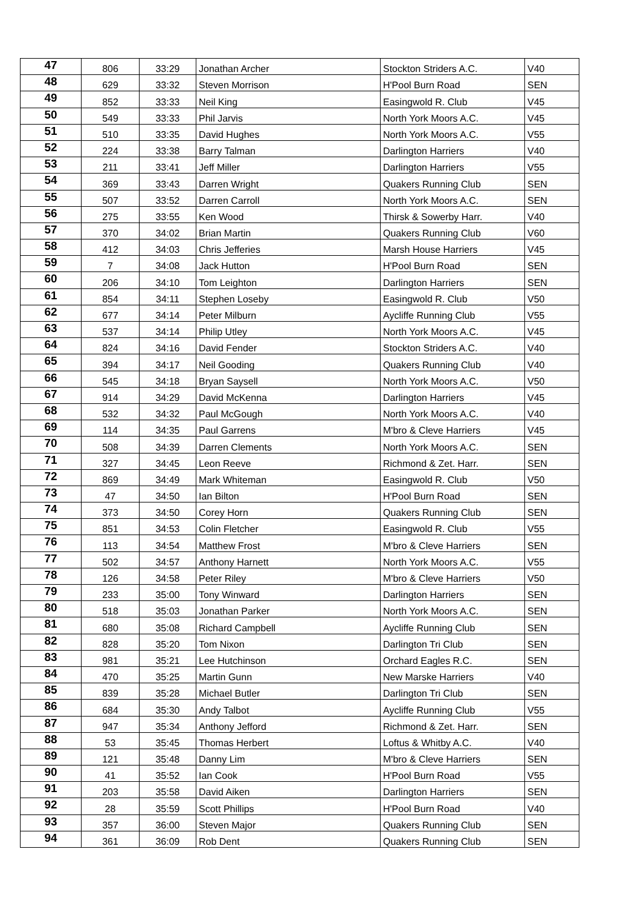| 47 | 806 | 33:29 | Jonathan Archer | Stockton Striders A.C. | V40 |
| 48 | 629 | 33:32 | Steven Morrison | H'Pool Burn Road | SEN |
| 49 | 852 | 33:33 | Neil King | Easingwold R. Club | V45 |
| 50 | 549 | 33:33 | Phil Jarvis | North York Moors A.C. | V45 |
| 51 | 510 | 33:35 | David Hughes | North York Moors A.C. | V55 |
| 52 | 224 | 33:38 | Barry Talman | Darlington Harriers | V40 |
| 53 | 211 | 33:41 | Jeff Miller | Darlington Harriers | V55 |
| 54 | 369 | 33:43 | Darren Wright | Quakers Running Club | SEN |
| 55 | 507 | 33:52 | Darren Carroll | North York Moors A.C. | SEN |
| 56 | 275 | 33:55 | Ken Wood | Thirsk & Sowerby Harr. | V40 |
| 57 | 370 | 34:02 | Brian Martin | Quakers Running Club | V60 |
| 58 | 412 | 34:03 | Chris Jefferies | Marsh House Harriers | V45 |
| 59 | 7 | 34:08 | Jack Hutton | H'Pool Burn Road | SEN |
| 60 | 206 | 34:10 | Tom Leighton | Darlington Harriers | SEN |
| 61 | 854 | 34:11 | Stephen Loseby | Easingwold R. Club | V50 |
| 62 | 677 | 34:14 | Peter Milburn | Aycliffe Running Club | V55 |
| 63 | 537 | 34:14 | Philip Utley | North York Moors A.C. | V45 |
| 64 | 824 | 34:16 | David Fender | Stockton Striders A.C. | V40 |
| 65 | 394 | 34:17 | Neil Gooding | Quakers Running Club | V40 |
| 66 | 545 | 34:18 | Bryan Saysell | North York Moors A.C. | V50 |
| 67 | 914 | 34:29 | David McKenna | Darlington Harriers | V45 |
| 68 | 532 | 34:32 | Paul McGough | North York Moors A.C. | V40 |
| 69 | 114 | 34:35 | Paul Garrens | M'bro & Cleve Harriers | V45 |
| 70 | 508 | 34:39 | Darren Clements | North York Moors A.C. | SEN |
| 71 | 327 | 34:45 | Leon Reeve | Richmond & Zet. Harr. | SEN |
| 72 | 869 | 34:49 | Mark Whiteman | Easingwold R. Club | V50 |
| 73 | 47 | 34:50 | Ian Bilton | H'Pool Burn Road | SEN |
| 74 | 373 | 34:50 | Corey Horn | Quakers Running Club | SEN |
| 75 | 851 | 34:53 | Colin Fletcher | Easingwold R. Club | V55 |
| 76 | 113 | 34:54 | Matthew Frost | M'bro & Cleve Harriers | SEN |
| 77 | 502 | 34:57 | Anthony Harnett | North York Moors A.C. | V55 |
| 78 | 126 | 34:58 | Peter Riley | M'bro & Cleve Harriers | V50 |
| 79 | 233 | 35:00 | Tony Winward | Darlington Harriers | SEN |
| 80 | 518 | 35:03 | Jonathan Parker | North York Moors A.C. | SEN |
| 81 | 680 | 35:08 | Richard Campbell | Aycliffe Running Club | SEN |
| 82 | 828 | 35:20 | Tom Nixon | Darlington Tri Club | SEN |
| 83 | 981 | 35:21 | Lee Hutchinson | Orchard Eagles R.C. | SEN |
| 84 | 470 | 35:25 | Martin Gunn | New Marske Harriers | V40 |
| 85 | 839 | 35:28 | Michael Butler | Darlington Tri Club | SEN |
| 86 | 684 | 35:30 | Andy Talbot | Aycliffe Running Club | V55 |
| 87 | 947 | 35:34 | Anthony Jefford | Richmond & Zet. Harr. | SEN |
| 88 | 53 | 35:45 | Thomas Herbert | Loftus & Whitby A.C. | V40 |
| 89 | 121 | 35:48 | Danny Lim | M'bro & Cleve Harriers | SEN |
| 90 | 41 | 35:52 | Ian Cook | H'Pool Burn Road | V55 |
| 91 | 203 | 35:58 | David Aiken | Darlington Harriers | SEN |
| 92 | 28 | 35:59 | Scott Phillips | H'Pool Burn Road | V40 |
| 93 | 357 | 36:00 | Steven Major | Quakers Running Club | SEN |
| 94 | 361 | 36:09 | Rob Dent | Quakers Running Club | SEN |